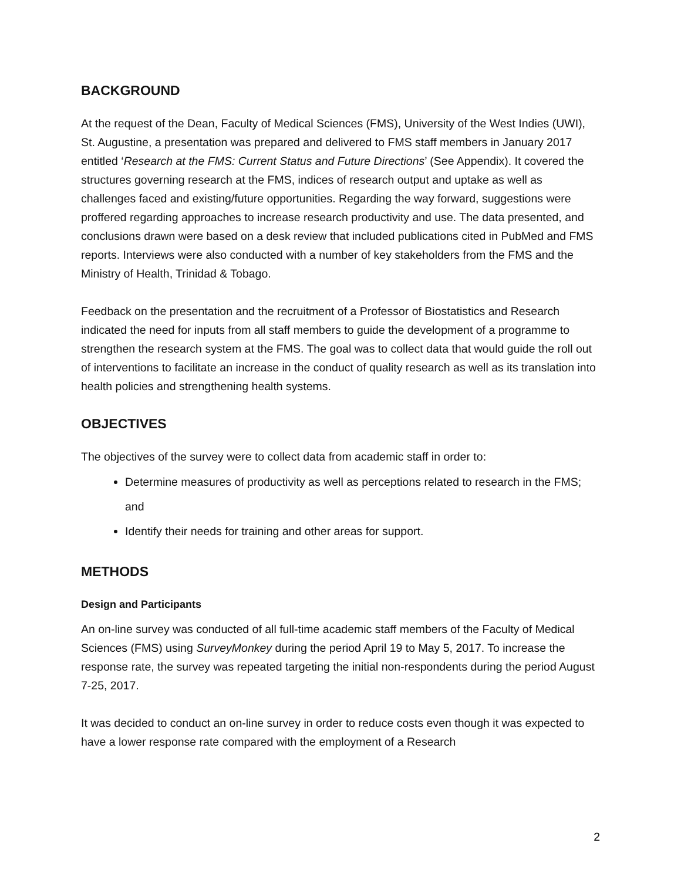BACKGROUND
At the request of the Dean, Faculty of Medical Sciences (FMS), University of the West Indies (UWI), St. Augustine, a presentation was prepared and delivered to FMS staff members in January 2017 entitled ‘Research at the FMS: Current Status and Future Directions’ (See Appendix). It covered the structures governing research at the FMS, indices of research output and uptake as well as challenges faced and existing/future opportunities. Regarding the way forward, suggestions were proffered regarding approaches to increase research productivity and use. The data presented, and conclusions drawn were based on a desk review that included publications cited in PubMed and FMS reports. Interviews were also conducted with a number of key stakeholders from the FMS and the Ministry of Health, Trinidad & Tobago.
Feedback on the presentation and the recruitment of a Professor of Biostatistics and Research indicated the need for inputs from all staff members to guide the development of a programme to strengthen the research system at the FMS. The goal was to collect data that would guide the roll out of interventions to facilitate an increase in the conduct of quality research as well as its translation into health policies and strengthening health systems.
OBJECTIVES
The objectives of the survey were to collect data from academic staff in order to:
Determine measures of productivity as well as perceptions related to research in the FMS; and
Identify their needs for training and other areas for support.
METHODS
Design and Participants
An on-line survey was conducted of all full-time academic staff members of the Faculty of Medical Sciences (FMS) using SurveyMonkey during the period April 19 to May 5, 2017. To increase the response rate, the survey was repeated targeting the initial non-respondents during the period August 7-25, 2017.
It was decided to conduct an on-line survey in order to reduce costs even though it was expected to have a lower response rate compared with the employment of a Research
2